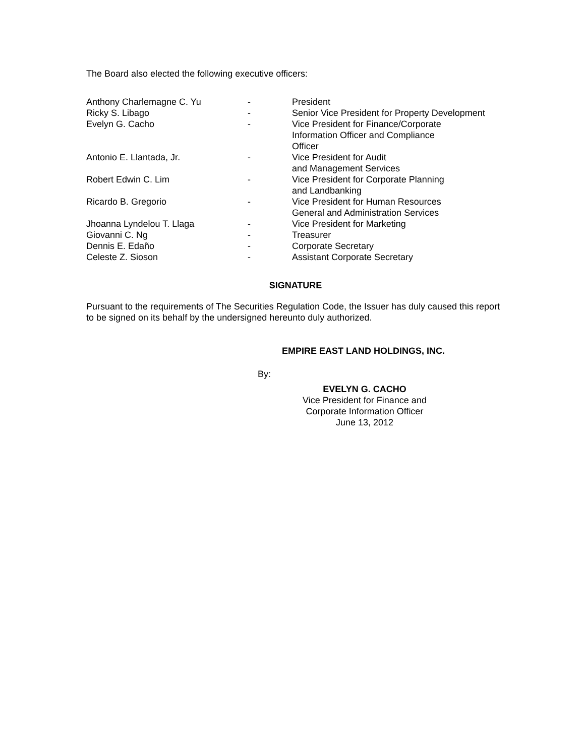The Board also elected the following executive officers:
| Anthony Charlemagne C. Yu | - | President |
| Ricky S. Libago | - | Senior Vice President for Property Development |
| Evelyn G. Cacho | - | Vice President for Finance/Corporate Information Officer and Compliance Officer |
| Antonio E. Llantada, Jr. | - | Vice President for Audit and Management Services |
| Robert Edwin C. Lim | - | Vice President for Corporate Planning and Landbanking |
| Ricardo B. Gregorio | - | Vice President for Human Resources General and Administration Services |
| Jhoanna Lyndelou T. Llaga | - | Vice President for Marketing |
| Giovanni C. Ng | - | Treasurer |
| Dennis E. Edaño | - | Corporate Secretary |
| Celeste Z. Sioson | - | Assistant Corporate Secretary |
SIGNATURE
Pursuant to the requirements of The Securities Regulation Code, the Issuer has duly caused this report to be signed on its behalf by the undersigned hereunto duly authorized.
EMPIRE EAST LAND HOLDINGS, INC.
By:
EVELYN G. CACHO
Vice President for Finance and
Corporate Information Officer
June 13, 2012